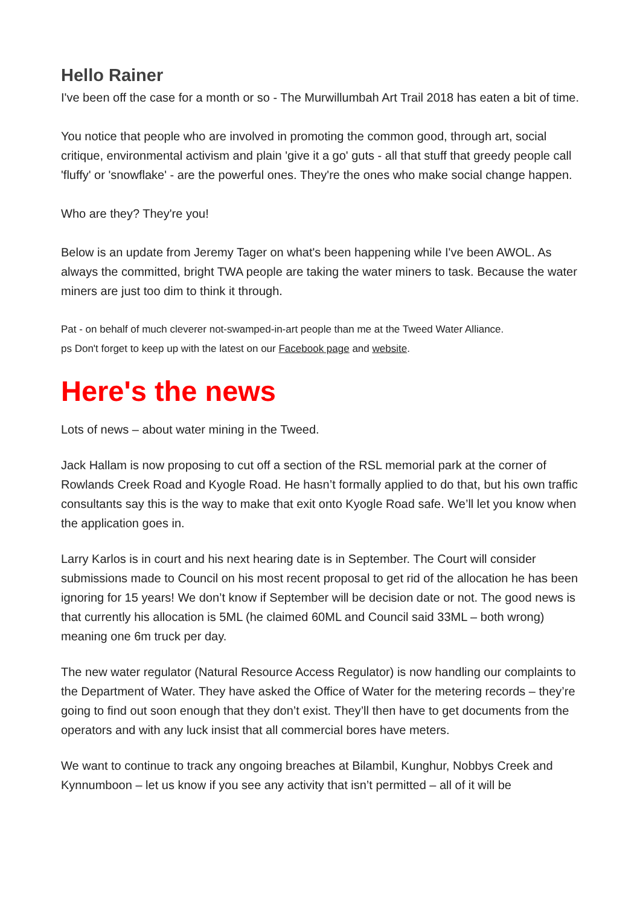Hello Rainer
I've been off the case for a month or so - The Murwillumbah Art Trail 2018 has eaten a bit of time.
You notice that people who are involved in promoting the common good, through art, social critique, environmental activism and plain 'give it a go' guts - all that stuff that greedy people call 'fluffy' or 'snowflake' - are the powerful ones. They're the ones who make social change happen.
Who are they? They're you!
Below is an update from Jeremy Tager on what's been happening while I've been AWOL. As always the committed, bright TWA people are taking the water miners to task. Because the water miners are just too dim to think it through.
Pat - on behalf of much cleverer not-swamped-in-art people than me at the Tweed Water Alliance.
ps Don't forget to keep up with the latest on our Facebook page and website.
Here's the news
Lots of news – about water mining in the Tweed.
Jack Hallam is now proposing to cut off a section of the RSL memorial park at the corner of Rowlands Creek Road and Kyogle Road. He hasn’t formally applied to do that, but his own traffic consultants say this is the way to make that exit onto Kyogle Road safe. We’ll let you know when the application goes in.
Larry Karlos is in court and his next hearing date is in September. The Court will consider submissions made to Council on his most recent proposal to get rid of the allocation he has been ignoring for 15 years! We don’t know if September will be decision date or not. The good news is that currently his allocation is 5ML (he claimed 60ML and Council said 33ML – both wrong) meaning one 6m truck per day.
The new water regulator (Natural Resource Access Regulator) is now handling our complaints to the Department of Water. They have asked the Office of Water for the metering records – they’re going to find out soon enough that they don’t exist. They’ll then have to get documents from the operators and with any luck insist that all commercial bores have meters.
We want to continue to track any ongoing breaches at Bilambil, Kunghur, Nobbys Creek and Kynnumboon – let us know if you see any activity that isn’t permitted – all of it will be